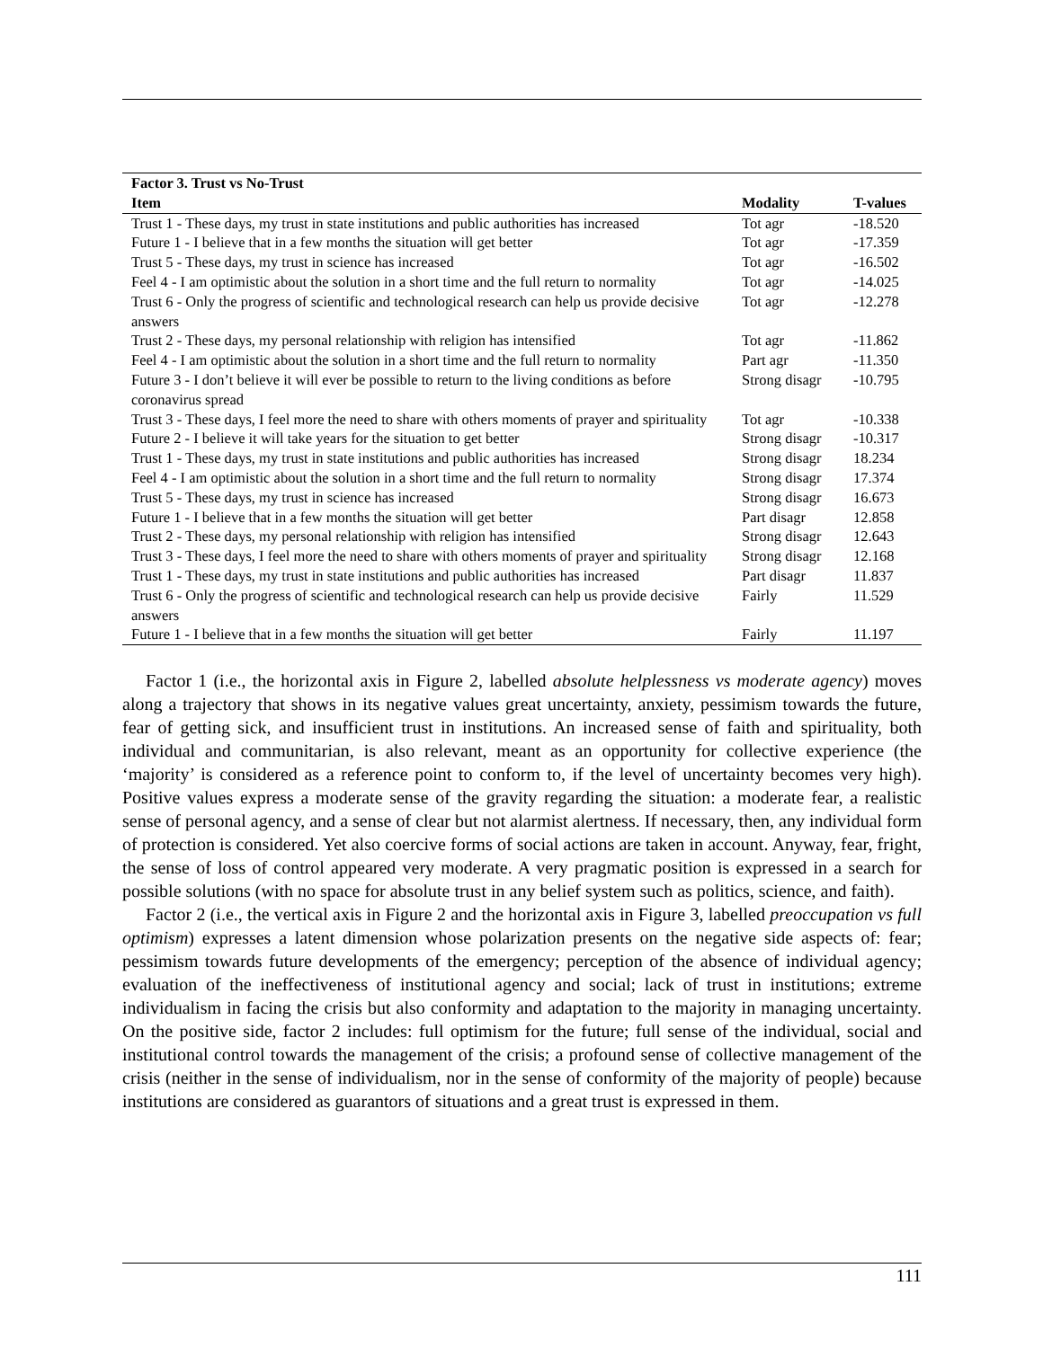| Factor 3. Trust vs No-Trust | | |
| --- | --- | --- |
| Item | Modality | T-values |
| Trust 1 - These days, my trust in state institutions and public authorities has increased | Tot agr | -18.520 |
| Future 1 - I believe that in a few months the situation will get better | Tot agr | -17.359 |
| Trust 5 - These days, my trust in science has increased | Tot agr | -16.502 |
| Feel 4 - I am optimistic about the solution in a short time and the full return to normality | Tot agr | -14.025 |
| Trust 6 - Only the progress of scientific and technological research can help us provide decisive answers | Tot agr | -12.278 |
| Trust 2 - These days, my personal relationship with religion has intensified | Tot agr | -11.862 |
| Feel 4 - I am optimistic about the solution in a short time and the full return to normality | Part agr | -11.350 |
| Future 3 - I don’t believe it will ever be possible to return to the living conditions as before coronavirus spread | Strong disagr | -10.795 |
| Trust 3 - These days, I feel more the need to share with others moments of prayer and spirituality | Tot agr | -10.338 |
| Future 2 - I believe it will take years for the situation to get better | Strong disagr | -10.317 |
| Trust 1 - These days, my trust in state institutions and public authorities has increased | Strong disagr | 18.234 |
| Feel 4 - I am optimistic about the solution in a short time and the full return to normality | Strong disagr | 17.374 |
| Trust 5 - These days, my trust in science has increased | Strong disagr | 16.673 |
| Future 1 - I believe that in a few months the situation will get better | Part disagr | 12.858 |
| Trust 2 - These days, my personal relationship with religion has intensified | Strong disagr | 12.643 |
| Trust 3 - These days, I feel more the need to share with others moments of prayer and spirituality | Strong disagr | 12.168 |
| Trust 1 - These days, my trust in state institutions and public authorities has increased | Part disagr | 11.837 |
| Trust 6 - Only the progress of scientific and technological research can help us provide decisive answers | Fairly | 11.529 |
| Future 1 - I believe that in a few months the situation will get better | Fairly | 11.197 |
Factor 1 (i.e., the horizontal axis in Figure 2, labelled absolute helplessness vs moderate agency) moves along a trajectory that shows in its negative values great uncertainty, anxiety, pessimism towards the future, fear of getting sick, and insufficient trust in institutions. An increased sense of faith and spirituality, both individual and communitarian, is also relevant, meant as an opportunity for collective experience (the ‘majority’ is considered as a reference point to conform to, if the level of uncertainty becomes very high). Positive values express a moderate sense of the gravity regarding the situation: a moderate fear, a realistic sense of personal agency, and a sense of clear but not alarmist alertness. If necessary, then, any individual form of protection is considered. Yet also coercive forms of social actions are taken in account. Anyway, fear, fright, the sense of loss of control appeared very moderate. A very pragmatic position is expressed in a search for possible solutions (with no space for absolute trust in any belief system such as politics, science, and faith).
Factor 2 (i.e., the vertical axis in Figure 2 and the horizontal axis in Figure 3, labelled preoccupation vs full optimism) expresses a latent dimension whose polarization presents on the negative side aspects of: fear; pessimism towards future developments of the emergency; perception of the absence of individual agency; evaluation of the ineffectiveness of institutional agency and social; lack of trust in institutions; extreme individualism in facing the crisis but also conformity and adaptation to the majority in managing uncertainty. On the positive side, factor 2 includes: full optimism for the future; full sense of the individual, social and institutional control towards the management of the crisis; a profound sense of collective management of the crisis (neither in the sense of individualism, nor in the sense of conformity of the majority of people) because institutions are considered as guarantors of situations and a great trust is expressed in them.
111